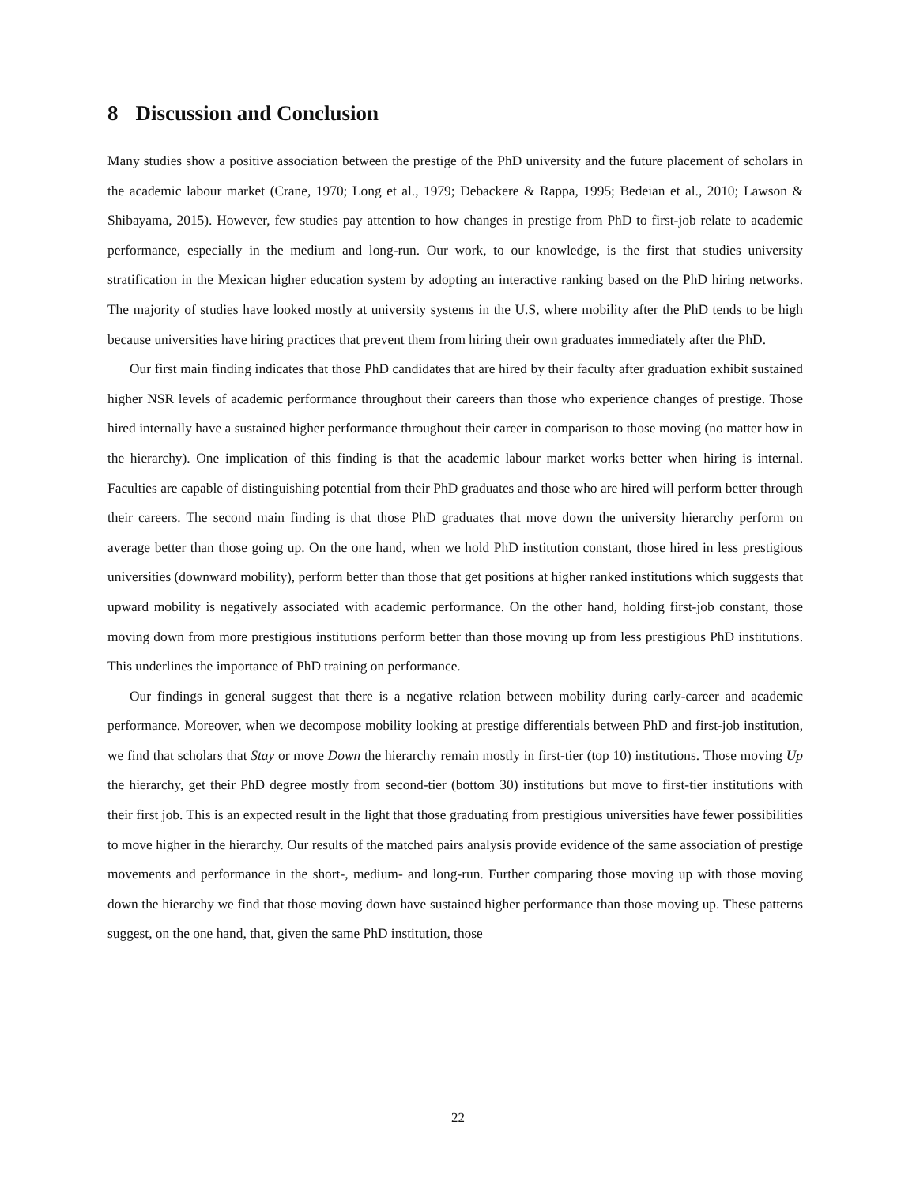8 Discussion and Conclusion
Many studies show a positive association between the prestige of the PhD university and the future placement of scholars in the academic labour market (Crane, 1970; Long et al., 1979; Debackere & Rappa, 1995; Bedeian et al., 2010; Lawson & Shibayama, 2015). However, few studies pay attention to how changes in prestige from PhD to first-job relate to academic performance, especially in the medium and long-run. Our work, to our knowledge, is the first that studies university stratification in the Mexican higher education system by adopting an interactive ranking based on the PhD hiring networks. The majority of studies have looked mostly at university systems in the U.S, where mobility after the PhD tends to be high because universities have hiring practices that prevent them from hiring their own graduates immediately after the PhD.
Our first main finding indicates that those PhD candidates that are hired by their faculty after graduation exhibit sustained higher NSR levels of academic performance throughout their careers than those who experience changes of prestige. Those hired internally have a sustained higher performance throughout their career in comparison to those moving (no matter how in the hierarchy). One implication of this finding is that the academic labour market works better when hiring is internal. Faculties are capable of distinguishing potential from their PhD graduates and those who are hired will perform better through their careers. The second main finding is that those PhD graduates that move down the university hierarchy perform on average better than those going up. On the one hand, when we hold PhD institution constant, those hired in less prestigious universities (downward mobility), perform better than those that get positions at higher ranked institutions which suggests that upward mobility is negatively associated with academic performance. On the other hand, holding first-job constant, those moving down from more prestigious institutions perform better than those moving up from less prestigious PhD institutions. This underlines the importance of PhD training on performance.
Our findings in general suggest that there is a negative relation between mobility during early-career and academic performance. Moreover, when we decompose mobility looking at prestige differentials between PhD and first-job institution, we find that scholars that Stay or move Down the hierarchy remain mostly in first-tier (top 10) institutions. Those moving Up the hierarchy, get their PhD degree mostly from second-tier (bottom 30) institutions but move to first-tier institutions with their first job. This is an expected result in the light that those graduating from prestigious universities have fewer possibilities to move higher in the hierarchy. Our results of the matched pairs analysis provide evidence of the same association of prestige movements and performance in the short-, medium- and long-run. Further comparing those moving up with those moving down the hierarchy we find that those moving down have sustained higher performance than those moving up. These patterns suggest, on the one hand, that, given the same PhD institution, those
22